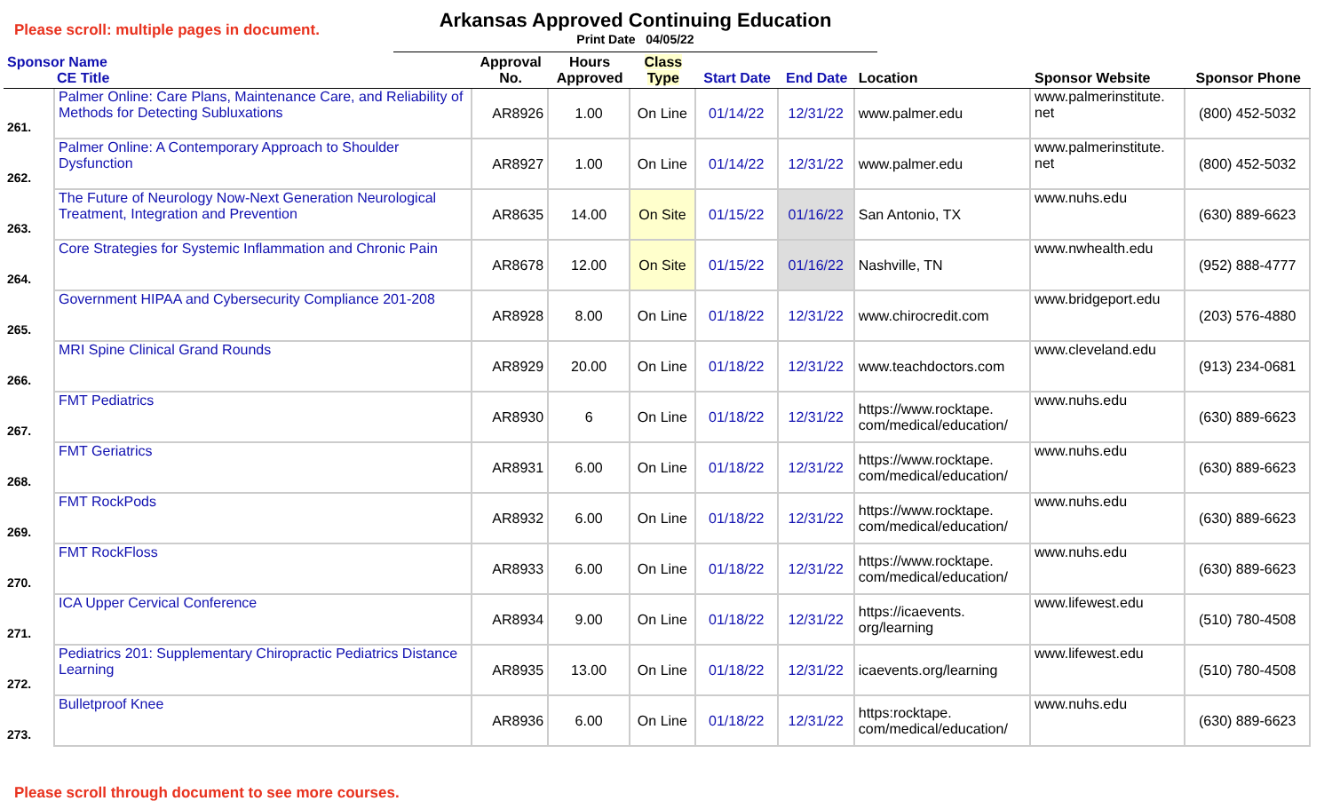Please scroll: multiple pages in document.
Arkansas Approved Continuing Education
Print Date 04/05/22
| Sponsor Name CE Title | | Approval No. | Hours Approved | Class Type | Start Date | End Date | Location | Sponsor Website | Sponsor Phone |
| --- | --- | --- | --- | --- | --- | --- | --- | --- | --- |
| 261. | Palmer Online: Care Plans, Maintenance Care, and Reliability of Methods for Detecting Subluxations | AR8926 | 1.00 | On Line | 01/14/22 | 12/31/22 | www.palmer.edu | www.palmerinstitute. net | (800) 452-5032 |
| 262. | Palmer Online: A Contemporary Approach to Shoulder Dysfunction | AR8927 | 1.00 | On Line | 01/14/22 | 12/31/22 | www.palmer.edu | www.palmerinstitute. net | (800) 452-5032 |
| 263. | The Future of Neurology Now-Next Generation Neurological Treatment, Integration and Prevention | AR8635 | 14.00 | On Site | 01/15/22 | 01/16/22 | San Antonio, TX | www.nuhs.edu | (630) 889-6623 |
| 264. | Core Strategies for Systemic Inflammation and Chronic Pain | AR8678 | 12.00 | On Site | 01/15/22 | 01/16/22 | Nashville, TN | www.nwhealth.edu | (952) 888-4777 |
| 265. | Government HIPAA and Cybersecurity Compliance 201-208 | AR8928 | 8.00 | On Line | 01/18/22 | 12/31/22 | www.chirocredit.com | www.bridgeport.edu | (203) 576-4880 |
| 266. | MRI Spine Clinical Grand Rounds | AR8929 | 20.00 | On Line | 01/18/22 | 12/31/22 | www.teachdoctors.com | www.cleveland.edu | (913) 234-0681 |
| 267. | FMT Pediatrics | AR8930 | 6 | On Line | 01/18/22 | 12/31/22 | https://www.rocktape. com/medical/education/ | www.nuhs.edu | (630) 889-6623 |
| 268. | FMT Geriatrics | AR8931 | 6.00 | On Line | 01/18/22 | 12/31/22 | https://www.rocktape. com/medical/education/ | www.nuhs.edu | (630) 889-6623 |
| 269. | FMT RockPods | AR8932 | 6.00 | On Line | 01/18/22 | 12/31/22 | https://www.rocktape. com/medical/education/ | www.nuhs.edu | (630) 889-6623 |
| 270. | FMT RockFloss | AR8933 | 6.00 | On Line | 01/18/22 | 12/31/22 | https://www.rocktape. com/medical/education/ | www.nuhs.edu | (630) 889-6623 |
| 271. | ICA Upper Cervical Conference | AR8934 | 9.00 | On Line | 01/18/22 | 12/31/22 | https://icaevents. org/learning | www.lifewest.edu | (510) 780-4508 |
| 272. | Pediatrics 201: Supplementary Chiropractic Pediatrics Distance Learning | AR8935 | 13.00 | On Line | 01/18/22 | 12/31/22 | icaevents.org/learning | www.lifewest.edu | (510) 780-4508 |
| 273. | Bulletproof Knee | AR8936 | 6.00 | On Line | 01/18/22 | 12/31/22 | https:rocktape. com/medical/education/ | www.nuhs.edu | (630) 889-6623 |
Please scroll through document to see more courses.